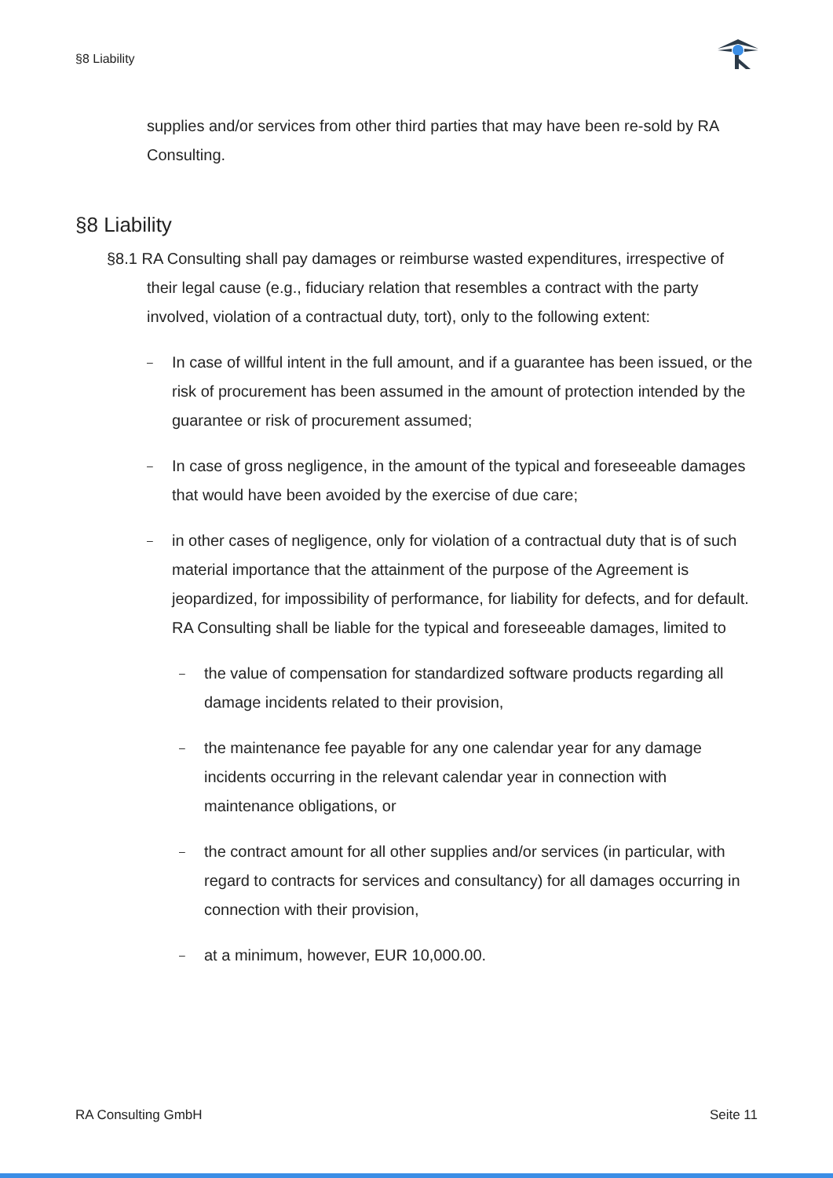§8 Liability
supplies and/or services from other third parties that may have been re-sold by RA Consulting.
§8 Liability
§8.1 RA Consulting shall pay damages or reimburse wasted expenditures, irrespective of their legal cause (e.g., fiduciary relation that resembles a contract with the party involved, violation of a contractual duty, tort), only to the following extent:
– In case of willful intent in the full amount, and if a guarantee has been issued, or the risk of procurement has been assumed in the amount of protection intended by the guarantee or risk of procurement assumed;
– In case of gross negligence, in the amount of the typical and foreseeable damages that would have been avoided by the exercise of due care;
– in other cases of negligence, only for violation of a contractual duty that is of such material importance that the attainment of the purpose of the Agreement is jeopardized, for impossibility of performance, for liability for defects, and for default. RA Consulting shall be liable for the typical and foreseeable damages, limited to
– the value of compensation for standardized software products regarding all damage incidents related to their provision,
– the maintenance fee payable for any one calendar year for any damage incidents occurring in the relevant calendar year in connection with maintenance obligations, or
– the contract amount for all other supplies and/or services (in particular, with regard to contracts for services and consultancy) for all damages occurring in connection with their provision,
– at a minimum, however, EUR 10,000.00.
RA Consulting GmbH Seite 11